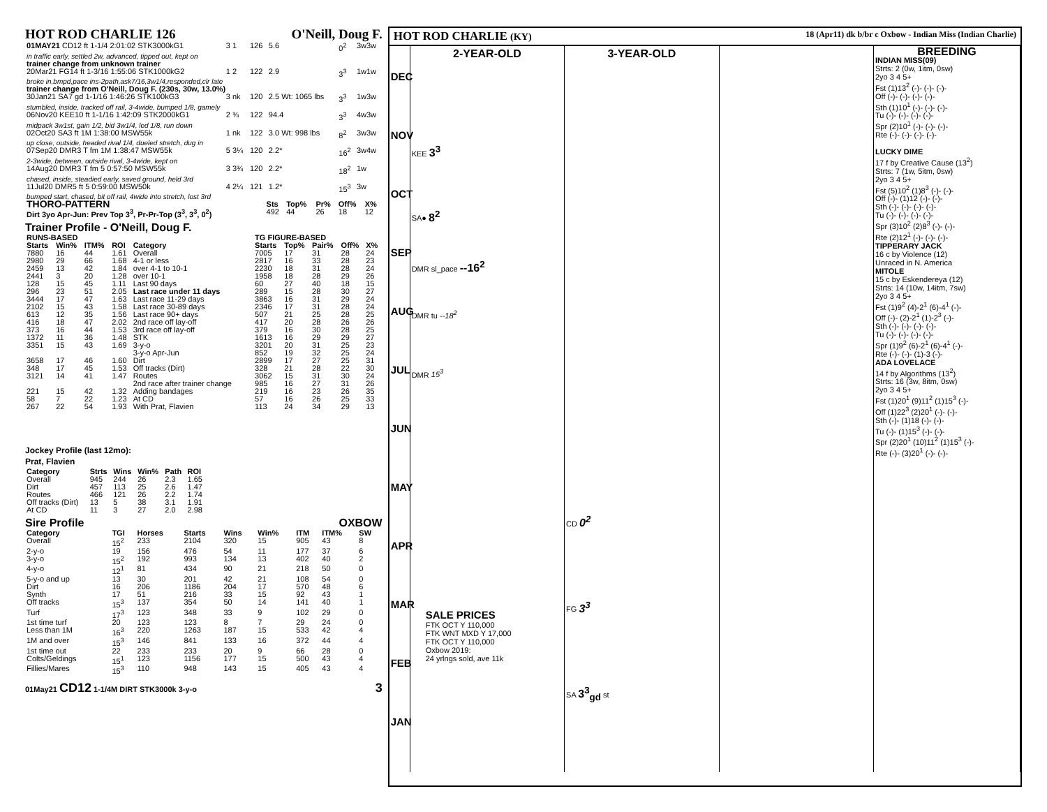HOT ROD CHARLIE 126 O'Neill, Doug F.
| 01MAY21 CD12 ft 1-1/4 2:01:02 STK3000kG1 | 3 1 | 126 | 5.6 | 0<sup>2</sup> | 3w3w |
| in traffic early, settled 2w, advanced, tipped out, kept on | | | | | |
| trainer change from unknown trainer | | | | | |
| 20Mar21 FG14 ft 1-3/16 1:55:06 STK1000kG2 | 1 2 | 122 | 2.9 | 3<sup>3</sup> | 1w1w |
| broke in,bmpd,pace ins-2path,ask7/16,3w1/4,responded,clr late | | | | | |
| trainer change from O'Neill, Doug F. (230s, 30w, 13.0%) | | | | | |
| 30Jan21 SA7 gd 1-1/16 1:46:26 STK100kG3 | 3 nk | 120 | 2.5 Wt: 1065 lbs | 3<sup>3</sup> | 1w3w |
| stumbled, inside, tracked off rail, 3-4wide, bumped 1/8, gamely | | | | | |
| 06Nov20 KEE10 ft 1-1/16 1:42:09 STK2000kG1 | 2 ¾ | 122 | 94.4 | 3<sup>3</sup> | 4w3w |
| midpack 3w1st, gain 1/2, bid 3w1/4, led 1/8, run down | | | | | |
| 02Oct20 SA3 ft 1M 1:38:00 MSW55k | 1 nk | 122 | 3.0 Wt: 998 lbs | 8<sup>2</sup> | 3w3w |
| up close, outside, headed rival 1/4, dueled stretch, dug in | | | | | |
| 07Sep20 DMR3 T fm 1M 1:38:47 MSW55k | 5 3¼ | 120 | 2.2* | 16<sup>2</sup> | 3w4w |
| 2-3wide, between, outside rival, 3-4wide, kept on | | | | | |
| 14Aug20 DMR3 T fm 5 0:57:50 MSW55k | 3 3¾ | 120 | 2.2* | 18<sup>2</sup> | 1w |
| chased, inside, steadied early, saved ground, held 3rd | | | | | |
| 11Jul20 DMR5 ft 5 0:59:00 MSW50k | 4 2¼ | 121 | 1.2* | 15<sup>3</sup> | 3w |
| bumped start, chased, bit off rail, 4wide into stretch, lost 3rd | | | | | |
| THORO-PATTERN | Sts | Top% | Pr% | Off% | X% |
| --- | --- | --- | --- | --- | --- |
| Dirt 3yo Apr-Jun: Prev Top 3<sup>3</sup>, Pr-Pr-Top (3<sup>3</sup>, 3<sup>3</sup>, 0<sup>2</sup>) | 492 | 44 | 26 | 18 | 12 |
Trainer Profile - O'Neill, Doug F.
| RUNS-BASED | | | | | TG FIGURE-BASED | | | | |
| --- | --- | --- | --- | --- | --- | --- | --- | --- | --- |
| Starts | Win% | ITM% | ROI | Category | Starts | Top% | Pair% | Off% | X% |
| 7880 | 16 | 44 | 1.61 | Overall | 7005 | 17 | 31 | 28 | 24 |
| 2980 | 29 | 66 | 1.68 | 4-1 or less | 2817 | 16 | 33 | 28 | 23 |
| 2459 | 13 | 42 | 1.84 | over 4-1 to 10-1 | 2230 | 18 | 31 | 28 | 24 |
| 2441 | 3 | 20 | 1.28 | over 10-1 | 1958 | 18 | 28 | 29 | 26 |
| 128 | 15 | 45 | 1.11 | Last 90 days | 60 | 27 | 40 | 18 | 15 |
| 296 | 23 | 51 | 2.05 | Last race under 11 days | 289 | 15 | 28 | 30 | 27 |
| 3444 | 17 | 47 | 1.63 | Last race 11-29 days | 3863 | 16 | 31 | 29 | 24 |
| 2102 | 15 | 43 | 1.58 | Last race 30-89 days | 2346 | 17 | 31 | 28 | 24 |
| 613 | 12 | 35 | 1.56 | Last race 90+ days | 507 | 21 | 25 | 28 | 25 |
| 416 | 18 | 47 | 2.02 | 2nd race off lay-off | 417 | 20 | 28 | 26 | 26 |
| 373 | 16 | 44 | 1.53 | 3rd race off lay-off | 379 | 16 | 30 | 28 | 25 |
| 1372 | 11 | 36 | 1.48 | STK | 1613 | 16 | 29 | 29 | 27 |
| 3351 | 15 | 43 | 1.69 | 3-y-o | 3201 | 20 | 31 | 25 | 23 |
| | | | | 3-y-o Apr-Jun | 852 | 19 | 32 | 25 | 24 |
| 3658 | 17 | 46 | 1.60 | Dirt | 2899 | 17 | 27 | 25 | 31 |
| 348 | 17 | 45 | 1.53 | Off tracks (Dirt) | 328 | 21 | 28 | 22 | 30 |
| 3121 | 14 | 41 | 1.47 | Routes | 3062 | 15 | 31 | 30 | 24 |
| | | | | 2nd race after trainer change | 985 | 16 | 27 | 31 | 26 |
| 221 | 15 | 42 | 1.32 | Adding bandages | 219 | 16 | 23 | 26 | 35 |
| 58 | 7 | 22 | 1.23 | At CD | 57 | 16 | 26 | 25 | 33 |
| 267 | 22 | 54 | 1.93 | With Prat, Flavien | 113 | 24 | 34 | 29 | 13 |
Jockey Profile (last 12mo):
Prat, Flavien
| Category | Strts | Wins | Win% | Path | ROI |
| --- | --- | --- | --- | --- | --- |
| Overall | 945 | 244 | 26 | 2.3 | 1.65 |
| Dirt | 457 | 113 | 25 | 2.6 | 1.47 |
| Routes | 466 | 121 | 26 | 2.2 | 1.74 |
| Off tracks (Dirt) | 13 | 5 | 38 | 3.1 | 1.91 |
| At CD | 11 | 3 | 27 | 2.0 | 2.98 |
Sire Profile OXBOW
| Category | TGI | Horses | Starts | Wins | Win% | ITM | ITM% | SW |
| --- | --- | --- | --- | --- | --- | --- | --- | --- |
| Overall | 15<sup>2</sup> | 233 | 2104 | 320 | 15 | 905 | 43 | 8 |
| 2-y-o | 19 | 156 | 476 | 54 | 11 | 177 | 37 | 6 |
| 3-y-o | 15<sup>2</sup> | 192 | 993 | 134 | 13 | 402 | 40 | 2 |
| 4-y-o | 12<sup>1</sup> | 81 | 434 | 90 | 21 | 218 | 50 | 0 |
| 5-y-o and up | 13 | 30 | 201 | 42 | 21 | 108 | 54 | 0 |
| Dirt | 16 | 206 | 1186 | 204 | 17 | 570 | 48 | 6 |
| Synth | 17 | 51 | 216 | 33 | 15 | 92 | 43 | 1 |
| Off tracks | 15<sup>3</sup> | 137 | 354 | 50 | 14 | 141 | 40 | 1 |
| Turf | 17<sup>3</sup> | 123 | 348 | 33 | 9 | 102 | 29 | 0 |
| 1st time turf | 20 | 123 | 123 | 8 | 7 | 29 | 24 | 0 |
| Less than 1M | 16<sup>3</sup> | 220 | 1263 | 187 | 15 | 533 | 42 | 4 |
| 1M and over | 15<sup>3</sup> | 146 | 841 | 133 | 16 | 372 | 44 | 4 |
| 1st time out | 22 | 233 | 233 | 20 | 9 | 66 | 28 | 0 |
| Colts/Geldings | 15<sup>1</sup> | 123 | 1156 | 177 | 15 | 500 | 43 | 4 |
| Fillies/Mares | 15<sup>3</sup> | 110 | 948 | 143 | 15 | 405 | 43 | 4 |
01May21 CD12 1-1/4M DIRT STK3000k 3-y-o 3
HOT ROD CHARLIE (KY) 18 (Apr11) dk b/br c Oxbow - Indian Miss (Indian Charlie)
DEC NOV OCT SEP AUG JUL JUN MAY APR MAR FEB JAN
2-YEAR-OLD
KEE 3<sup>3</sup>
SA● 8<sup>2</sup>
DMR sl_pace --16<sup>2</sup>
DMR tu --18<sup>2</sup>
DMR 15<sup>3</sup>
SALE PRICES
FTK OCT Y 110,000
FTK WNT MXD Y 17,000
FTK OCT Y 110,000
Oxbow 2019:
24 yrlngs sold, ave 11k
3-YEAR-OLD
CD 0<sup>2</sup>
FG 3<sup>3</sup>
SA 3<sup>3</sup><sub>gd</sub> st
BREEDING
INDIAN MISS(09)
Strts: 2 (0w, 1itm, 0sw)
2yo 3 4 5+
Fst (1)13<sup>2</sup> (-)- (-)- (-)-
Off (-)- (-)- (-)- (-)-
Sth (1)10<sup>1</sup> (-)- (-)- (-)-
Tu (-)- (-)- (-)- (-)-
Spr (2)10<sup>1</sup> (-)- (-)- (-)-
Rte (-)- (-)- (-)- (-)-
LUCKY DIME
17 f by Creative Cause (13<sup>2</sup>)
Strts: 7 (1w, 5itm, 0sw)
2yo 3 4 5+
Fst (5)10<sup>2</sup> (1)8<sup>3</sup> (-)- (-)-
Off (-)- (1)12 (-)- (-)-
Sth (-)- (-)- (-)- (-)-
Tu (-)- (-)- (-)- (-)-
Spr (3)10<sup>2</sup> (2)8<sup>3</sup> (-)- (-)-
Rte (2)12<sup>1</sup> (-)- (-)- (-)-
TIPPERARY JACK
16 c by Violence (12)
Unraced in N. America
MITOLE
15 c by Eskendereya (12)
Strts: 14 (10w, 14itm, 7sw)
2yo 3 4 5+
Fst (1)9<sup>2</sup> (4)-2<sup>1</sup> (6)-4<sup>1</sup> (-)-
Off (-)- (2)-2<sup>1</sup> (1)-2<sup>3</sup> (-)-
Sth (-)- (-)- (-)- (-)-
Tu (-)- (-)- (-)- (-)-
Spr (1)9<sup>2</sup> (6)-2<sup>1</sup> (6)-4<sup>1</sup> (-)-
Rte (-)- (-)- (1)-3 (-)-
ADA LOVELACE
14 f by Algorithms (13<sup>2</sup>)
Strts: 16 (3w, 8itm, 0sw)
2yo 3 4 5+
Fst (1)20<sup>1</sup> (9)11<sup>2</sup> (1)15<sup>3</sup> (-)-
Off (1)22<sup>3</sup> (2)20<sup>1</sup> (-)- (-)-
Sth (-)- (1)18 (-)- (-)-
Tu (-)- (1)15<sup>3</sup> (-)- (-)-
Spr (2)20<sup>1</sup> (10)11<sup>2</sup> (1)15<sup>3</sup> (-)-
Rte (-)- (3)20<sup>1</sup> (-)- (-)-